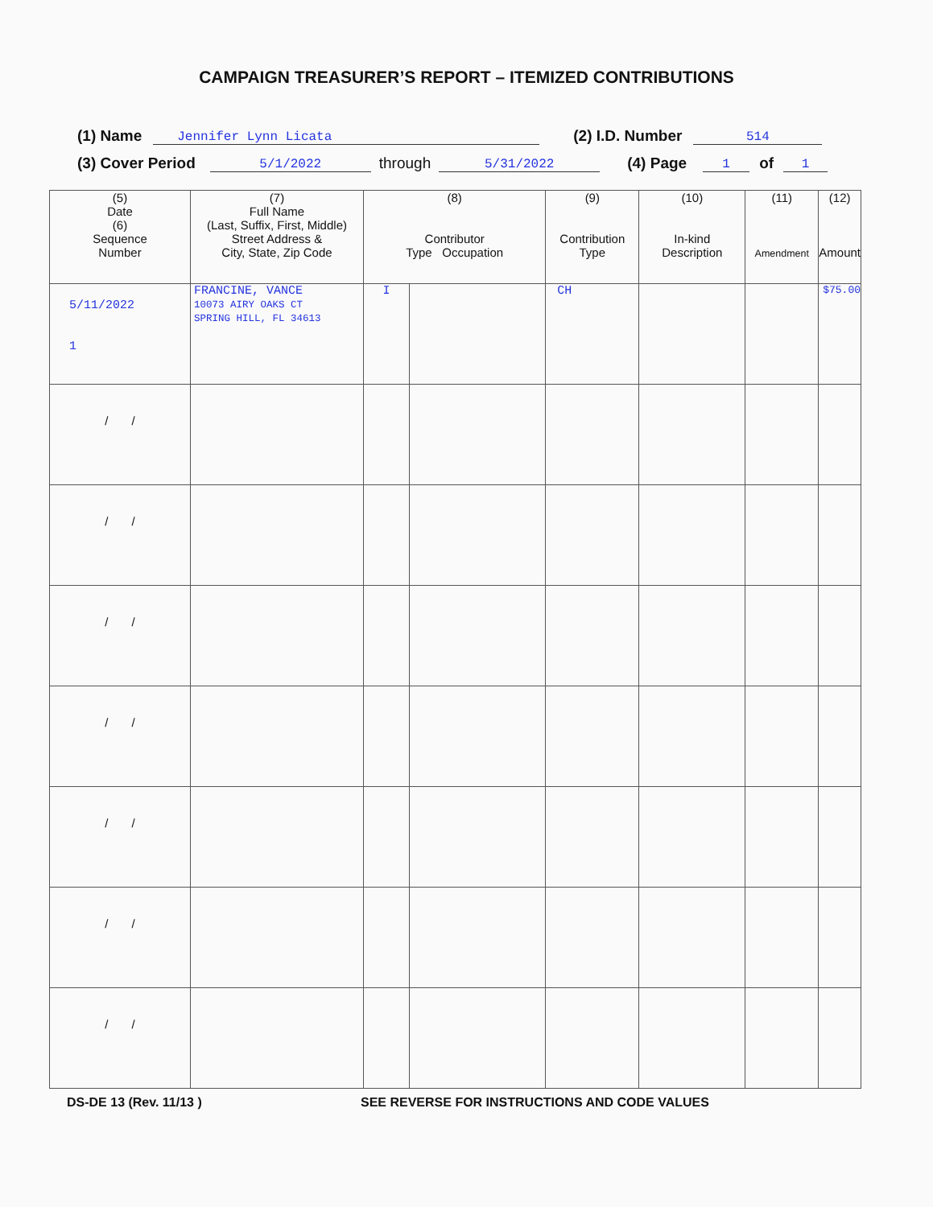CAMPAIGN TREASURER’S REPORT – ITEMIZED CONTRIBUTIONS
(1) Name Jennifer Lynn Licata (2) I.D. Number 514
(3) Cover Period 5/1/2022 through 5/31/2022 (4) Page 1 of 1
| (5) Date (6) Sequence Number | (7) Full Name (Last, Suffix, First, Middle) Street Address & City, State, Zip Code | (8) Contributor Type Occupation | | (9) Contribution Type | (10) In-kind Description | (11) Amendment | (12) Amount |
| --- | --- | --- | --- | --- | --- | --- | --- |
| 5/11/2022 1 | FRANCINE, VANCE 10073 AIRY OAKS CT SPRING HILL, FL 34613 | I | | CH | | | $75.00 |
| / / | | | | | | | |
| / / | | | | | | | |
| / / | | | | | | | |
| / / | | | | | | | |
| / / | | | | | | | |
| / / | | | | | | | |
| / / | | | | | | | |
DS-DE 13 (Rev. 11/13 ) SEE REVERSE FOR INSTRUCTIONS AND CODE VALUES